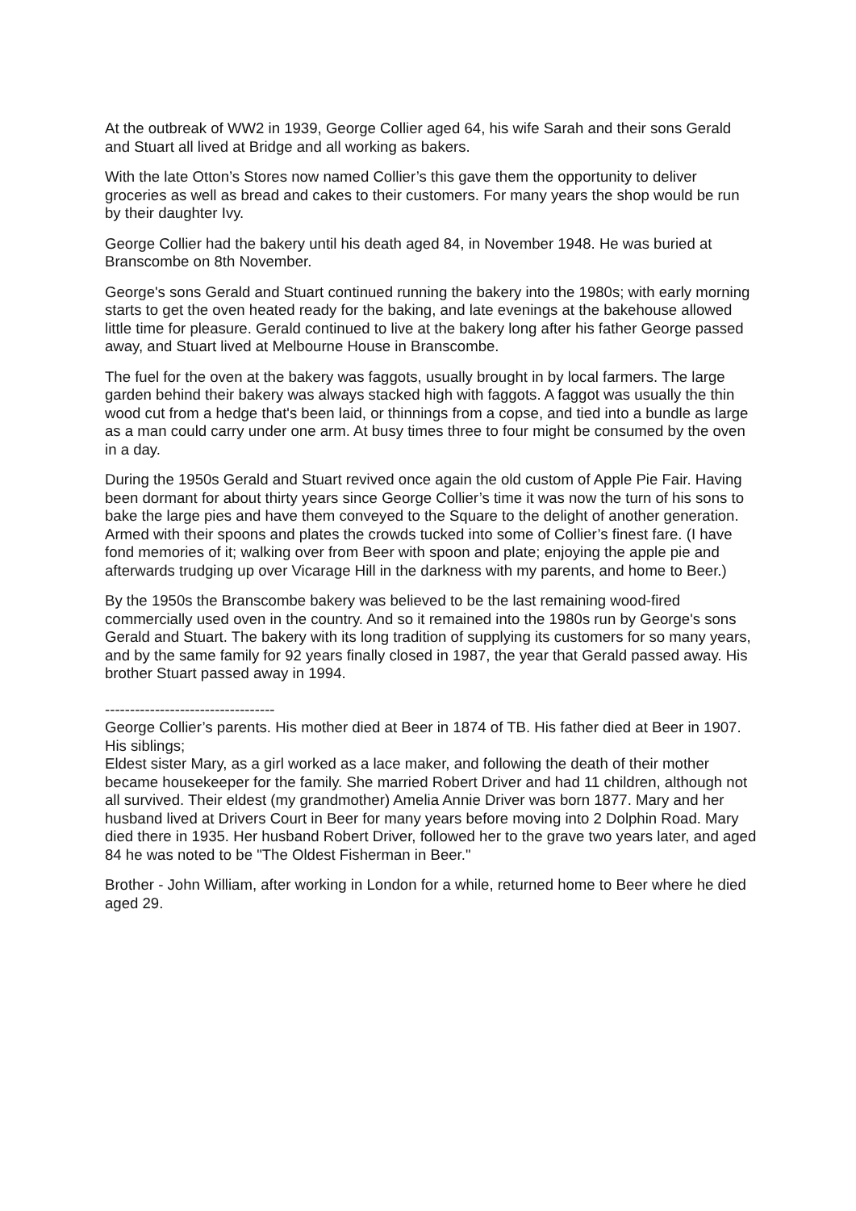At the outbreak of WW2 in 1939, George Collier aged 64, his wife Sarah and their sons Gerald and Stuart all lived at Bridge and all working as bakers.
With the late Otton’s Stores now named Collier’s this gave them the opportunity to deliver groceries as well as bread and cakes to their customers. For many years the shop would be run by their daughter Ivy.
George Collier had the bakery until his death aged 84, in November 1948. He was buried at Branscombe on 8th November.
George's sons Gerald and Stuart continued running the bakery into the 1980s; with early morning starts to get the oven heated ready for the baking, and late evenings at the bakehouse allowed little time for pleasure. Gerald continued to live at the bakery long after his father George passed away, and Stuart lived at Melbourne House in Branscombe.
The fuel for the oven at the bakery was faggots, usually brought in by local farmers. The large garden behind their bakery was always stacked high with faggots. A faggot was usually the thin wood cut from a hedge that's been laid, or thinnings from a copse, and tied into a bundle as large as a man could carry under one arm. At busy times three to four might be consumed by the oven in a day.
During the 1950s Gerald and Stuart revived once again the old custom of Apple Pie Fair. Having been dormant for about thirty years since George Collier’s time it was now the turn of his sons to bake the large pies and have them conveyed to the Square to the delight of another generation. Armed with their spoons and plates the crowds tucked into some of Collier’s finest fare. (I have fond memories of it; walking over from Beer with spoon and plate; enjoying the apple pie and afterwards trudging up over Vicarage Hill in the darkness with my parents, and home to Beer.)
By the 1950s the Branscombe bakery was believed to be the last remaining wood-fired commercially used oven in the country. And so it remained into the 1980s run by George's sons Gerald and Stuart. The bakery with its long tradition of supplying its customers for so many years, and by the same family for 92 years finally closed in 1987, the year that Gerald passed away. His brother Stuart passed away in 1994.
----------------------------------
George Collier’s parents. His mother died at Beer in 1874 of TB. His father died at Beer in 1907.
His siblings;
Eldest sister Mary, as a girl worked as a lace maker, and following the death of their mother became housekeeper for the family. She married Robert Driver and had 11 children, although not all survived. Their eldest (my grandmother) Amelia Annie Driver was born 1877. Mary and her husband lived at Drivers Court in Beer for many years before moving into 2 Dolphin Road. Mary died there in 1935. Her husband Robert Driver, followed her to the grave two years later, and aged 84 he was noted to be "The Oldest Fisherman in Beer."
Brother - John William, after working in London for a while, returned home to Beer where he died aged 29.